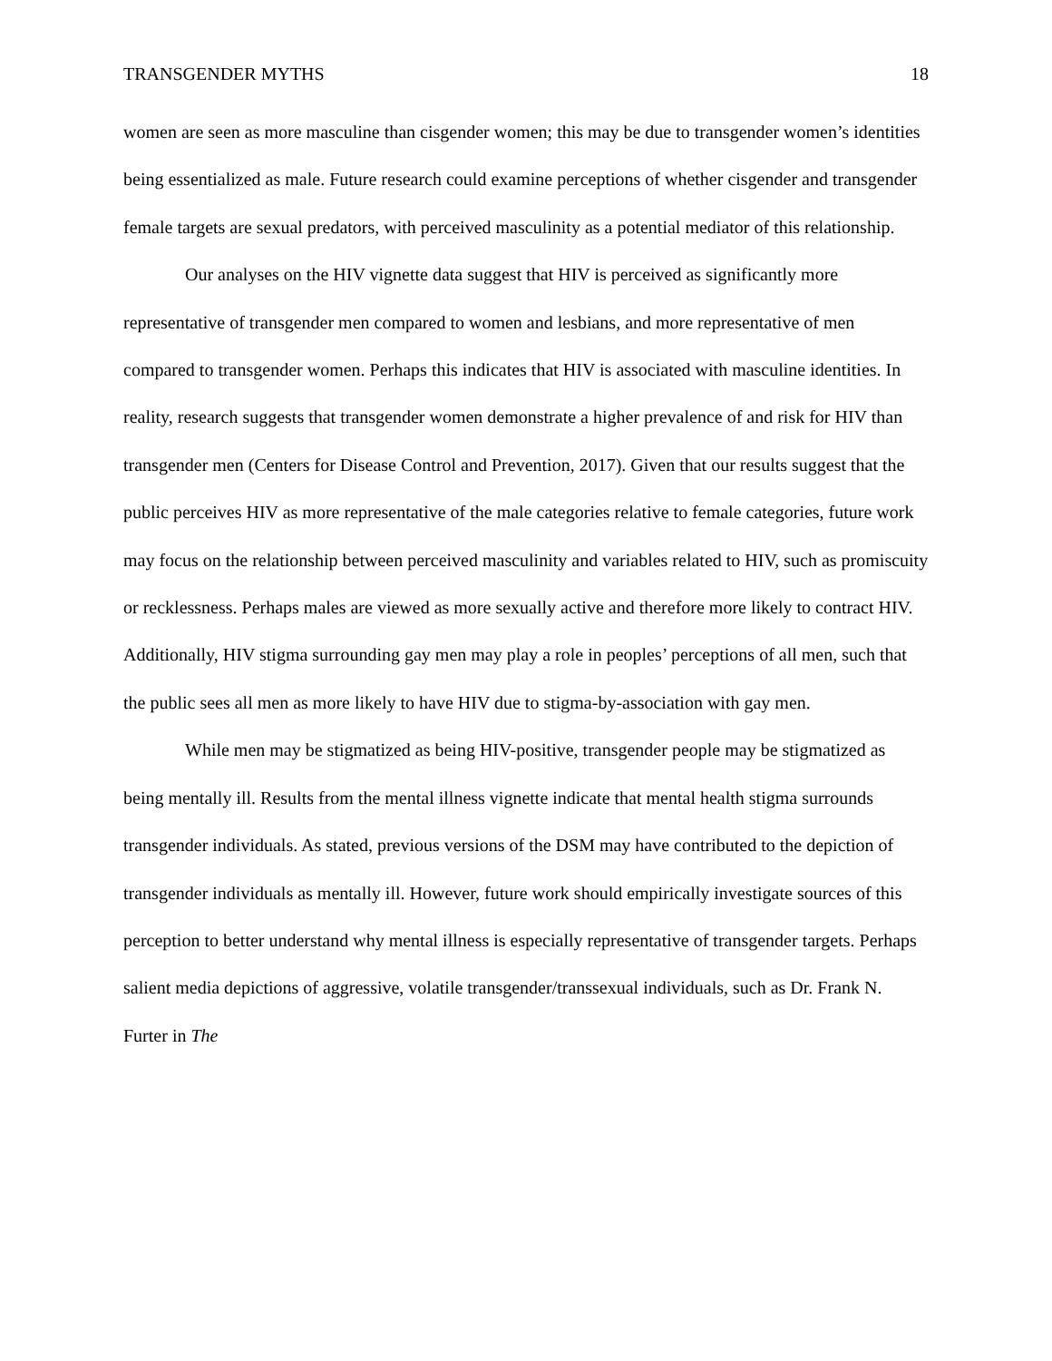TRANSGENDER MYTHS 18
women are seen as more masculine than cisgender women; this may be due to transgender women’s identities being essentialized as male. Future research could examine perceptions of whether cisgender and transgender female targets are sexual predators, with perceived masculinity as a potential mediator of this relationship.
Our analyses on the HIV vignette data suggest that HIV is perceived as significantly more representative of transgender men compared to women and lesbians, and more representative of men compared to transgender women. Perhaps this indicates that HIV is associated with masculine identities. In reality, research suggests that transgender women demonstrate a higher prevalence of and risk for HIV than transgender men (Centers for Disease Control and Prevention, 2017). Given that our results suggest that the public perceives HIV as more representative of the male categories relative to female categories, future work may focus on the relationship between perceived masculinity and variables related to HIV, such as promiscuity or recklessness. Perhaps males are viewed as more sexually active and therefore more likely to contract HIV. Additionally, HIV stigma surrounding gay men may play a role in peoples’ perceptions of all men, such that the public sees all men as more likely to have HIV due to stigma-by-association with gay men.
While men may be stigmatized as being HIV-positive, transgender people may be stigmatized as being mentally ill. Results from the mental illness vignette indicate that mental health stigma surrounds transgender individuals. As stated, previous versions of the DSM may have contributed to the depiction of transgender individuals as mentally ill. However, future work should empirically investigate sources of this perception to better understand why mental illness is especially representative of transgender targets. Perhaps salient media depictions of aggressive, volatile transgender/transsexual individuals, such as Dr. Frank N. Furter in The